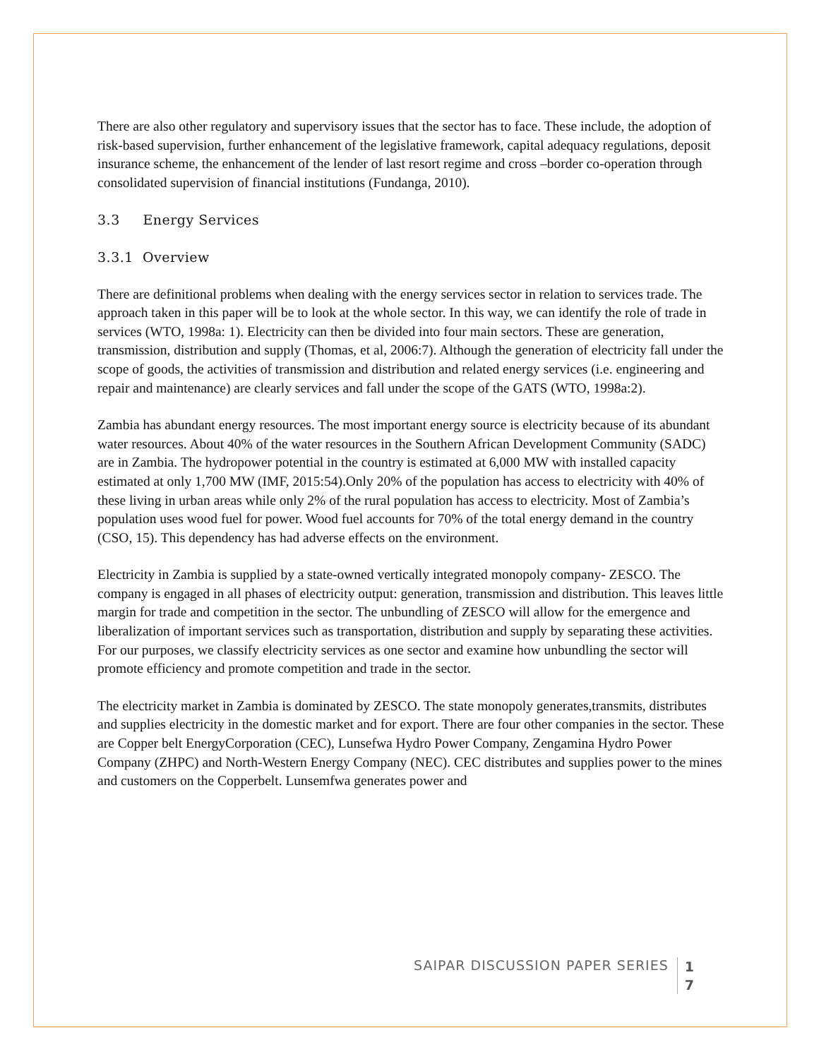There are also other regulatory and supervisory issues that the sector has to face. These include, the adoption of risk-based supervision, further enhancement of the legislative framework, capital adequacy regulations, deposit insurance scheme, the enhancement of the lender of last resort regime and cross –border co-operation through consolidated supervision of financial institutions (Fundanga, 2010).
3.3 Energy Services
3.3.1 Overview
There are definitional problems when dealing with the energy services sector in relation to services trade. The approach taken in this paper will be to look at the whole sector. In this way, we can identify the role of trade in services (WTO, 1998a: 1). Electricity can then be divided into four main sectors. These are generation, transmission, distribution and supply (Thomas, et al, 2006:7). Although the generation of electricity fall under the scope of goods, the activities of transmission and distribution and related energy services (i.e. engineering and repair and maintenance) are clearly services and fall under the scope of the GATS (WTO, 1998a:2).
Zambia has abundant energy resources. The most important energy source is electricity because of its abundant water resources. About 40% of the water resources in the Southern African Development Community (SADC) are in Zambia. The hydropower potential in the country is estimated at 6,000 MW with installed capacity estimated at only 1,700 MW (IMF, 2015:54).Only 20% of the population has access to electricity with 40% of these living in urban areas while only 2% of the rural population has access to electricity. Most of Zambia’s population uses wood fuel for power. Wood fuel accounts for 70% of the total energy demand in the country (CSO, 15). This dependency has had adverse effects on the environment.
Electricity in Zambia is supplied by a state-owned vertically integrated monopoly company- ZESCO. The company is engaged in all phases of electricity output: generation, transmission and distribution. This leaves little margin for trade and competition in the sector. The unbundling of ZESCO will allow for the emergence and liberalization of important services such as transportation, distribution and supply by separating these activities. For our purposes, we classify electricity services as one sector and examine how unbundling the sector will promote efficiency and promote competition and trade in the sector.
The electricity market in Zambia is dominated by ZESCO. The state monopoly generates,transmits, distributes and supplies electricity in the domestic market and for export. There are four other companies in the sector. These are Copper belt EnergyCorporation (CEC), Lunsefwa Hydro Power Company, Zengamina Hydro Power Company (ZHPC) and North-Western Energy Company (NEC). CEC distributes and supplies power to the mines and customers on the Copperbelt. Lunsemfwa generates power and
SAIPAR DISCUSSION PAPER SERIES 1
7